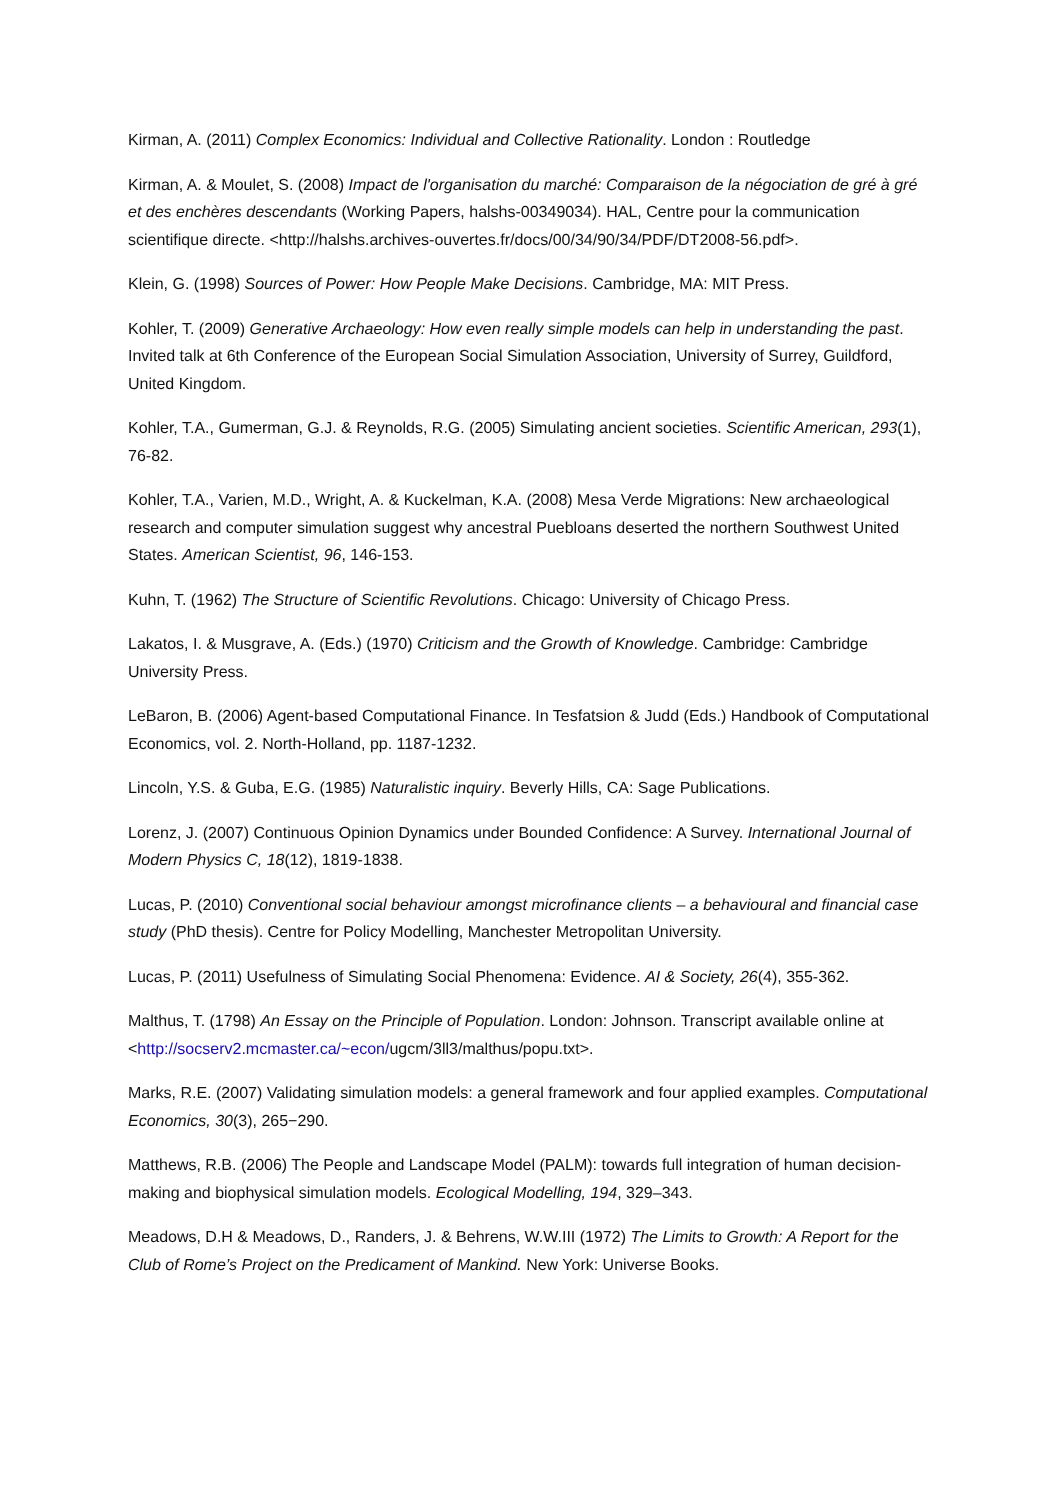Kirman, A. (2011) Complex Economics: Individual and Collective Rationality. London : Routledge
Kirman, A. & Moulet, S. (2008) Impact de l'organisation du marché: Comparaison de la négociation de gré à gré et des enchères descendants (Working Papers, halshs-00349034). HAL, Centre pour la communication scientifique directe. <http://halshs.archives-ouvertes.fr/docs/00/34/90/34/PDF/DT2008-56.pdf>.
Klein, G. (1998) Sources of Power: How People Make Decisions. Cambridge, MA: MIT Press.
Kohler, T. (2009) Generative Archaeology: How even really simple models can help in understanding the past. Invited talk at 6th Conference of the European Social Simulation Association, University of Surrey, Guildford, United Kingdom.
Kohler, T.A., Gumerman, G.J. & Reynolds, R.G. (2005) Simulating ancient societies. Scientific American, 293(1), 76-82.
Kohler, T.A., Varien, M.D., Wright, A. & Kuckelman, K.A. (2008) Mesa Verde Migrations: New archaeological research and computer simulation suggest why ancestral Puebloans deserted the northern Southwest United States. American Scientist, 96, 146-153.
Kuhn, T. (1962) The Structure of Scientific Revolutions. Chicago: University of Chicago Press.
Lakatos, I. & Musgrave, A. (Eds.) (1970) Criticism and the Growth of Knowledge. Cambridge: Cambridge University Press.
LeBaron, B. (2006) Agent-based Computational Finance. In Tesfatsion & Judd (Eds.) Handbook of Computational Economics, vol. 2. North-Holland, pp. 1187-1232.
Lincoln, Y.S. & Guba, E.G. (1985) Naturalistic inquiry. Beverly Hills, CA: Sage Publications.
Lorenz, J. (2007) Continuous Opinion Dynamics under Bounded Confidence: A Survey. International Journal of Modern Physics C, 18(12), 1819-1838.
Lucas, P. (2010) Conventional social behaviour amongst microfinance clients – a behavioural and financial case study (PhD thesis). Centre for Policy Modelling, Manchester Metropolitan University.
Lucas, P. (2011) Usefulness of Simulating Social Phenomena: Evidence. AI & Society, 26(4), 355-362.
Malthus, T. (1798) An Essay on the Principle of Population. London: Johnson. Transcript available online at <http://socserv2.mcmaster.ca/~econ/ugcm/3ll3/malthus/popu.txt>.
Marks, R.E. (2007) Validating simulation models: a general framework and four applied examples. Computational Economics, 30(3), 265−290.
Matthews, R.B. (2006) The People and Landscape Model (PALM): towards full integration of human decision-making and biophysical simulation models. Ecological Modelling, 194, 329–343.
Meadows, D.H & Meadows, D., Randers, J. & Behrens, W.W.III (1972) The Limits to Growth: A Report for the Club of Rome’s Project on the Predicament of Mankind. New York: Universe Books.